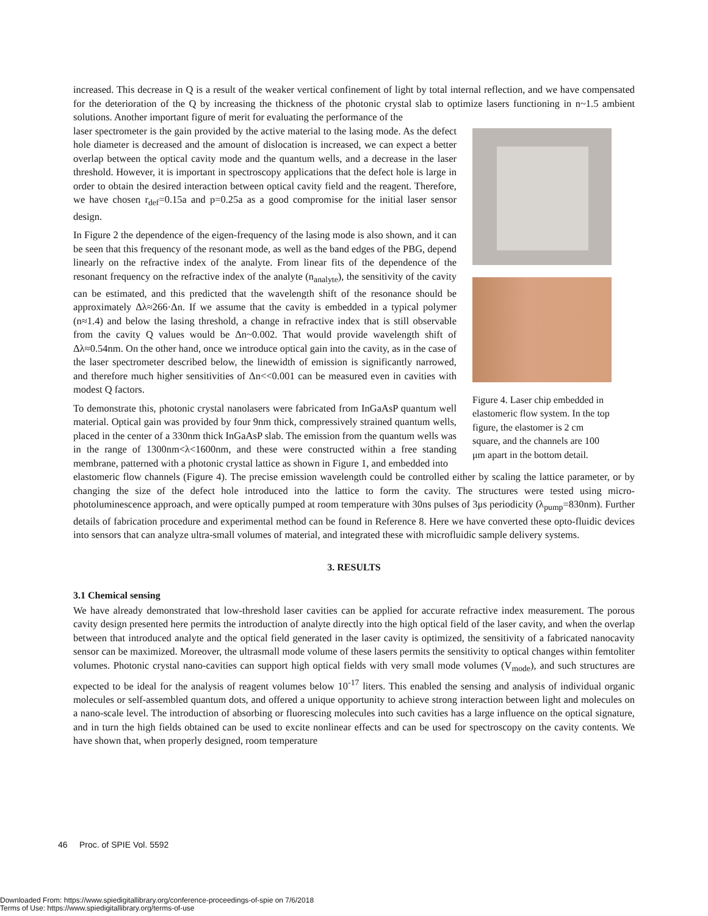increased. This decrease in Q is a result of the weaker vertical confinement of light by total internal reflection, and we have compensated for the deterioration of the Q by increasing the thickness of the photonic crystal slab to optimize lasers functioning in n~1.5 ambient solutions. Another important figure of merit for evaluating the performance of the
laser spectrometer is the gain provided by the active material to the lasing mode. As the defect hole diameter is decreased and the amount of dislocation is increased, we can expect a better overlap between the optical cavity mode and the quantum wells, and a decrease in the laser threshold. However, it is important in spectroscopy applications that the defect hole is large in order to obtain the desired interaction between optical cavity field and the reagent. Therefore, we have chosen r<sub>def</sub>=0.15a and p=0.25a as a good compromise for the initial laser sensor design.
In Figure 2 the dependence of the eigen-frequency of the lasing mode is also shown, and it can be seen that this frequency of the resonant mode, as well as the band edges of the PBG, depend linearly on the refractive index of the analyte. From linear fits of the dependence of the resonant frequency on the refractive index of the analyte (n<sub>analyte</sub>), the sensitivity of the cavity can be estimated, and this predicted that the wavelength shift of the resonance should be approximately Δλ≈266·Δn. If we assume that the cavity is embedded in a typical polymer (n≈1.4) and below the lasing threshold, a change in refractive index that is still observable from the cavity Q values would be Δn~0.002. That would provide wavelength shift of Δλ≈0.54nm. On the other hand, once we introduce optical gain into the cavity, as in the case of the laser spectrometer described below, the linewidth of emission is significantly narrowed, and therefore much higher sensitivities of Δn<<0.001 can be measured even in cavities with modest Q factors.
To demonstrate this, photonic crystal nanolasers were fabricated from InGaAsP quantum well material. Optical gain was provided by four 9nm thick, compressively strained quantum wells, placed in the center of a 330nm thick InGaAsP slab. The emission from the quantum wells was in the range of 1300nm<λ<1600nm, and these were constructed within a free standing membrane, patterned with a photonic crystal lattice as shown in Figure 1, and embedded into
Figure 4. Laser chip embedded in elastomeric flow system. In the top figure, the elastomer is 2 cm square, and the channels are 100 μm apart in the bottom detail.
elastomeric flow channels (Figure 4). The precise emission wavelength could be controlled either by scaling the lattice parameter, or by changing the size of the defect hole introduced into the lattice to form the cavity. The structures were tested using micro-photoluminescence approach, and were optically pumped at room temperature with 30ns pulses of 3μs periodicity (λ<sub>pump</sub>=830nm). Further details of fabrication procedure and experimental method can be found in Reference 8. Here we have converted these opto-fluidic devices into sensors that can analyze ultra-small volumes of material, and integrated these with microfluidic sample delivery systems.
3. RESULTS
3.1 Chemical sensing
We have already demonstrated that low-threshold laser cavities can be applied for accurate refractive index measurement. The porous cavity design presented here permits the introduction of analyte directly into the high optical field of the laser cavity, and when the overlap between that introduced analyte and the optical field generated in the laser cavity is optimized, the sensitivity of a fabricated nanocavity sensor can be maximized. Moreover, the ultrasmall mode volume of these lasers permits the sensitivity to optical changes within femtoliter volumes. Photonic crystal nano-cavities can support high optical fields with very small mode volumes (V<sub>mode</sub>), and such structures are expected to be ideal for the analysis of reagent volumes below 10<sup>-17</sup> liters. This enabled the sensing and analysis of individual organic molecules or self-assembled quantum dots, and offered a unique opportunity to achieve strong interaction between light and molecules on a nano-scale level. The introduction of absorbing or fluorescing molecules into such cavities has a large influence on the optical signature, and in turn the high fields obtained can be used to excite nonlinear effects and can be used for spectroscopy on the cavity contents. We have shown that, when properly designed, room temperature
46 Proc. of SPIE Vol. 5592
Downloaded From: https://www.spiedigitallibrary.org/conference-proceedings-of-spie on 7/6/2018
Terms of Use: https://www.spiedigitallibrary.org/terms-of-use